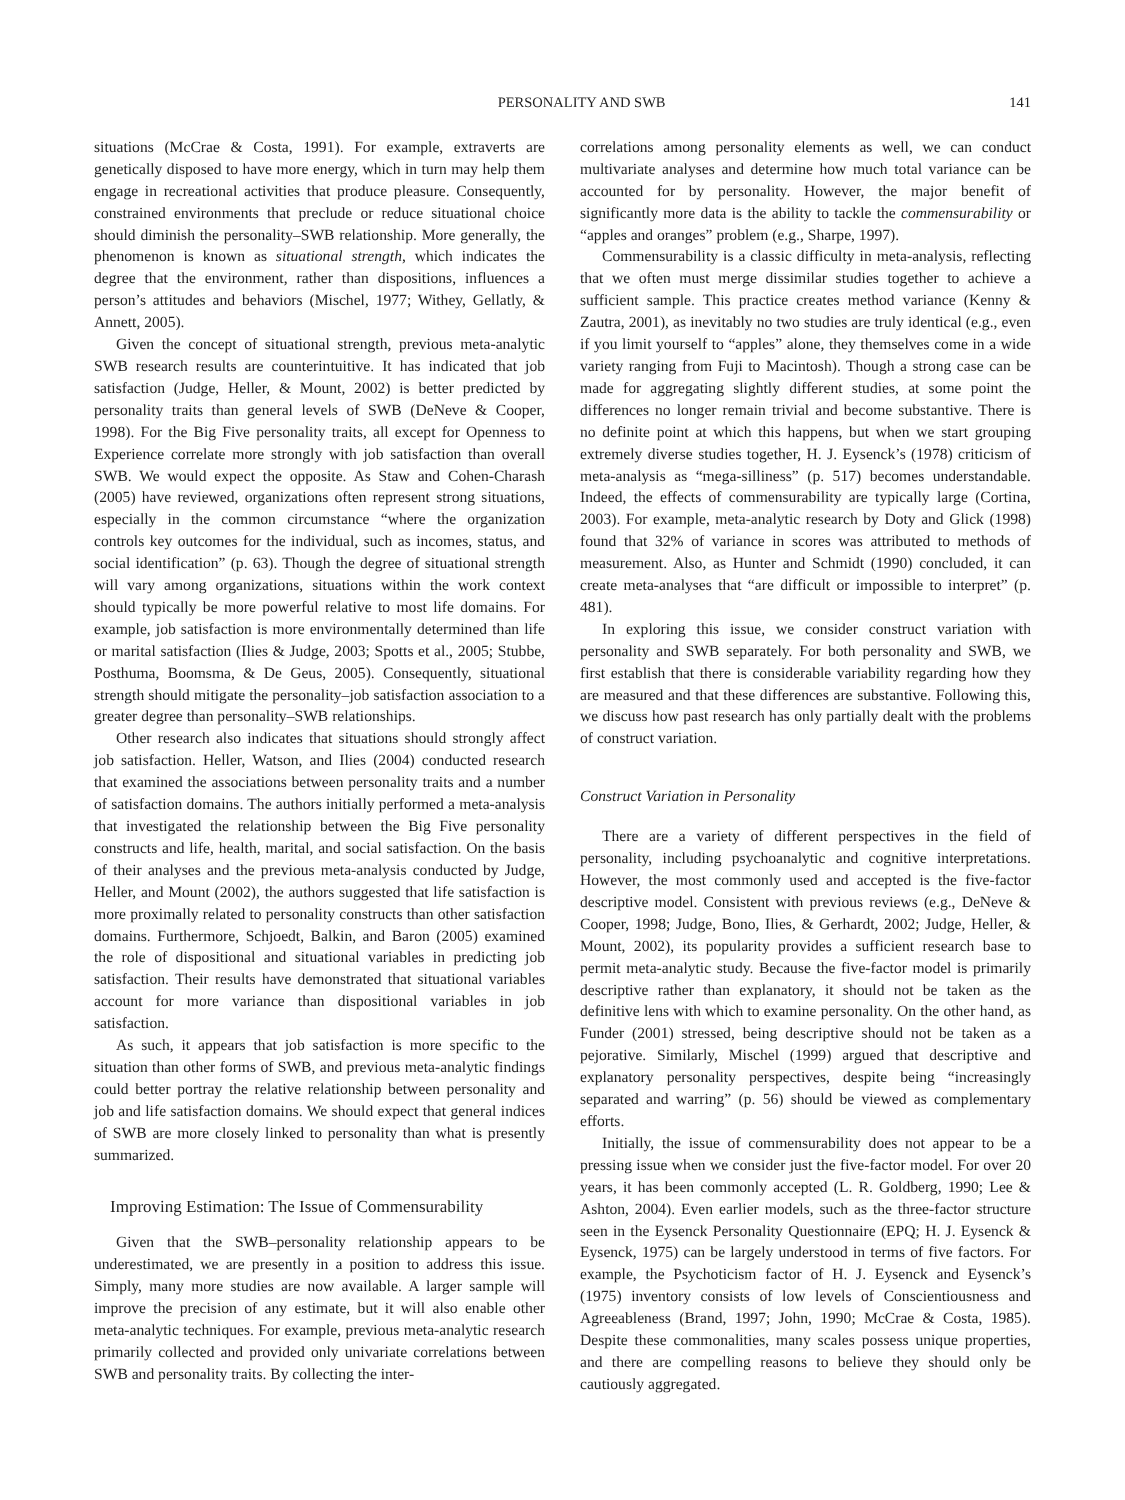PERSONALITY AND SWB 141
situations (McCrae & Costa, 1991). For example, extraverts are genetically disposed to have more energy, which in turn may help them engage in recreational activities that produce pleasure. Consequently, constrained environments that preclude or reduce situational choice should diminish the personality–SWB relationship. More generally, the phenomenon is known as situational strength, which indicates the degree that the environment, rather than dispositions, influences a person’s attitudes and behaviors (Mischel, 1977; Withey, Gellatly, & Annett, 2005).
Given the concept of situational strength, previous meta-analytic SWB research results are counterintuitive. It has indicated that job satisfaction (Judge, Heller, & Mount, 2002) is better predicted by personality traits than general levels of SWB (DeNeve & Cooper, 1998). For the Big Five personality traits, all except for Openness to Experience correlate more strongly with job satisfaction than overall SWB. We would expect the opposite. As Staw and Cohen-Charash (2005) have reviewed, organizations often represent strong situations, especially in the common circumstance “where the organization controls key outcomes for the individual, such as incomes, status, and social identification” (p. 63). Though the degree of situational strength will vary among organizations, situations within the work context should typically be more powerful relative to most life domains. For example, job satisfaction is more environmentally determined than life or marital satisfaction (Ilies & Judge, 2003; Spotts et al., 2005; Stubbe, Posthuma, Boomsma, & De Geus, 2005). Consequently, situational strength should mitigate the personality–job satisfaction association to a greater degree than personality–SWB relationships.
Other research also indicates that situations should strongly affect job satisfaction. Heller, Watson, and Ilies (2004) conducted research that examined the associations between personality traits and a number of satisfaction domains. The authors initially performed a meta-analysis that investigated the relationship between the Big Five personality constructs and life, health, marital, and social satisfaction. On the basis of their analyses and the previous meta-analysis conducted by Judge, Heller, and Mount (2002), the authors suggested that life satisfaction is more proximally related to personality constructs than other satisfaction domains. Furthermore, Schjoedt, Balkin, and Baron (2005) examined the role of dispositional and situational variables in predicting job satisfaction. Their results have demonstrated that situational variables account for more variance than dispositional variables in job satisfaction.
As such, it appears that job satisfaction is more specific to the situation than other forms of SWB, and previous meta-analytic findings could better portray the relative relationship between personality and job and life satisfaction domains. We should expect that general indices of SWB are more closely linked to personality than what is presently summarized.
Improving Estimation: The Issue of Commensurability
Given that the SWB–personality relationship appears to be underestimated, we are presently in a position to address this issue. Simply, many more studies are now available. A larger sample will improve the precision of any estimate, but it will also enable other meta-analytic techniques. For example, previous meta-analytic research primarily collected and provided only univariate correlations between SWB and personality traits. By collecting the inter-
correlations among personality elements as well, we can conduct multivariate analyses and determine how much total variance can be accounted for by personality. However, the major benefit of significantly more data is the ability to tackle the commensurability or “apples and oranges” problem (e.g., Sharpe, 1997).
Commensurability is a classic difficulty in meta-analysis, reflecting that we often must merge dissimilar studies together to achieve a sufficient sample. This practice creates method variance (Kenny & Zautra, 2001), as inevitably no two studies are truly identical (e.g., even if you limit yourself to “apples” alone, they themselves come in a wide variety ranging from Fuji to Macintosh). Though a strong case can be made for aggregating slightly different studies, at some point the differences no longer remain trivial and become substantive. There is no definite point at which this happens, but when we start grouping extremely diverse studies together, H. J. Eysenck’s (1978) criticism of meta-analysis as “mega-silliness” (p. 517) becomes understandable. Indeed, the effects of commensurability are typically large (Cortina, 2003). For example, meta-analytic research by Doty and Glick (1998) found that 32% of variance in scores was attributed to methods of measurement. Also, as Hunter and Schmidt (1990) concluded, it can create meta-analyses that “are difficult or impossible to interpret” (p. 481).
In exploring this issue, we consider construct variation with personality and SWB separately. For both personality and SWB, we first establish that there is considerable variability regarding how they are measured and that these differences are substantive. Following this, we discuss how past research has only partially dealt with the problems of construct variation.
Construct Variation in Personality
There are a variety of different perspectives in the field of personality, including psychoanalytic and cognitive interpretations. However, the most commonly used and accepted is the five-factor descriptive model. Consistent with previous reviews (e.g., DeNeve & Cooper, 1998; Judge, Bono, Ilies, & Gerhardt, 2002; Judge, Heller, & Mount, 2002), its popularity provides a sufficient research base to permit meta-analytic study. Because the five-factor model is primarily descriptive rather than explanatory, it should not be taken as the definitive lens with which to examine personality. On the other hand, as Funder (2001) stressed, being descriptive should not be taken as a pejorative. Similarly, Mischel (1999) argued that descriptive and explanatory personality perspectives, despite being “increasingly separated and warring” (p. 56) should be viewed as complementary efforts.
Initially, the issue of commensurability does not appear to be a pressing issue when we consider just the five-factor model. For over 20 years, it has been commonly accepted (L. R. Goldberg, 1990; Lee & Ashton, 2004). Even earlier models, such as the three-factor structure seen in the Eysenck Personality Questionnaire (EPQ; H. J. Eysenck & Eysenck, 1975) can be largely understood in terms of five factors. For example, the Psychoticism factor of H. J. Eysenck and Eysenck’s (1975) inventory consists of low levels of Conscientiousness and Agreeableness (Brand, 1997; John, 1990; McCrae & Costa, 1985). Despite these commonalities, many scales possess unique properties, and there are compelling reasons to believe they should only be cautiously aggregated.